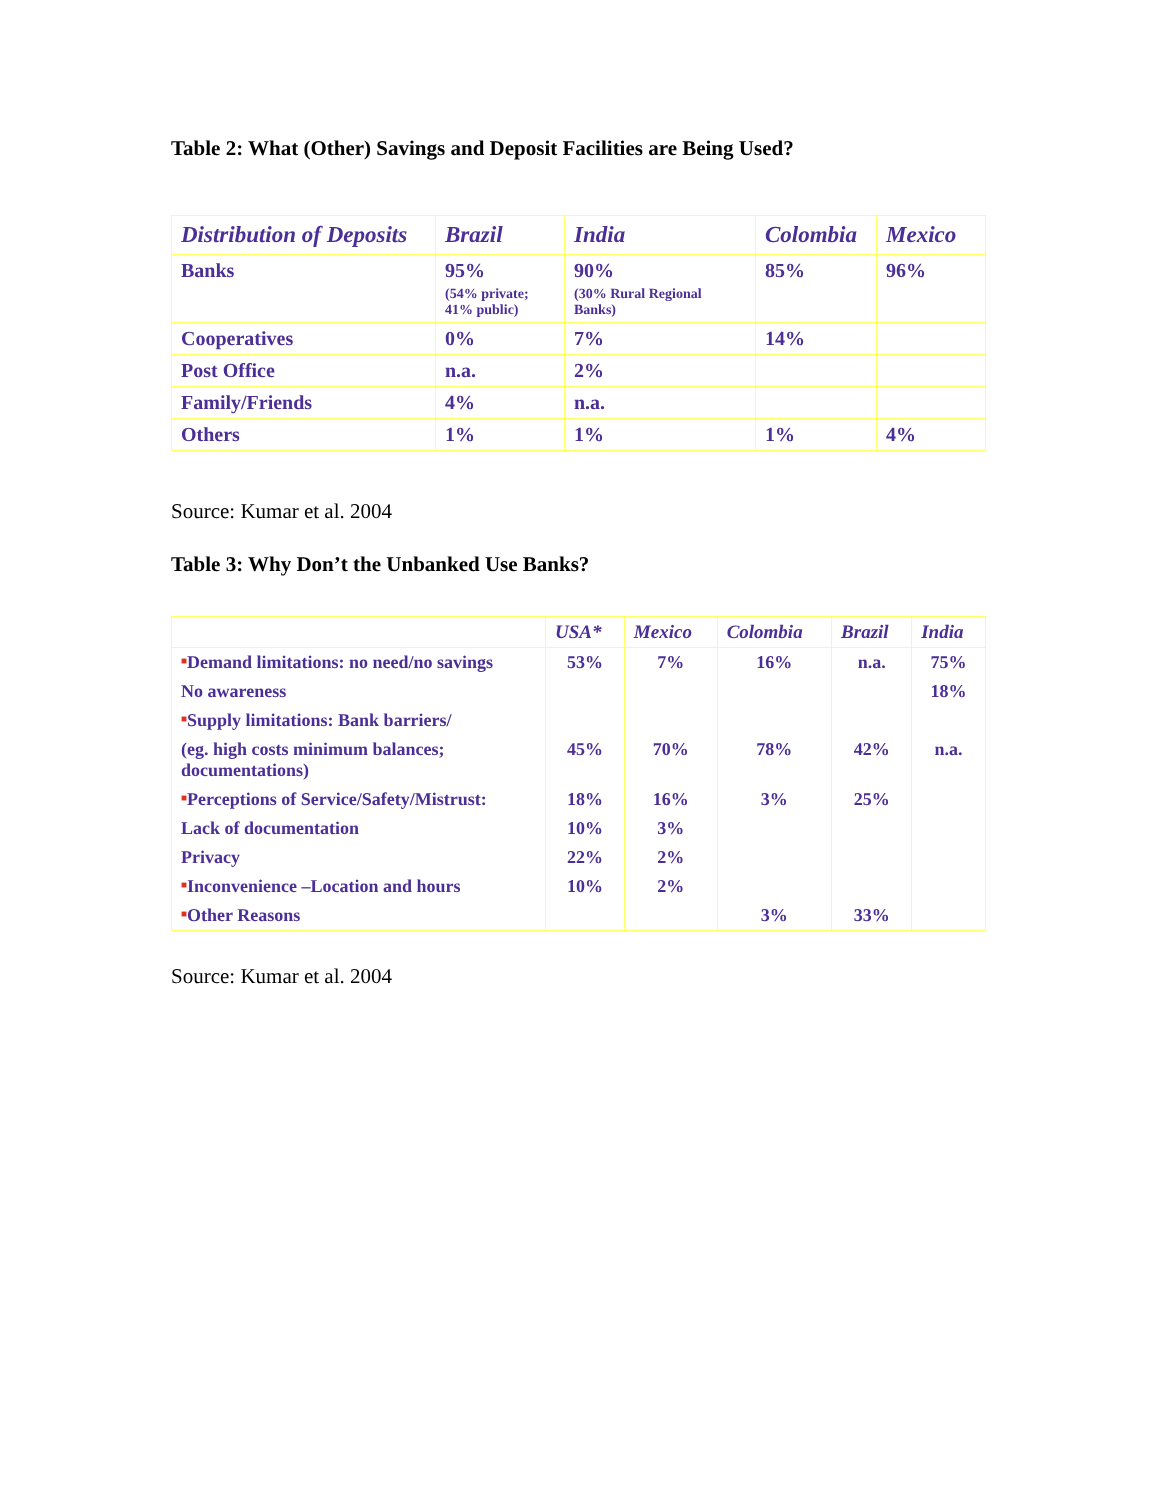Table 2: What (Other) Savings and Deposit Facilities are Being Used?
| Distribution of Deposits | Brazil | India | Colombia | Mexico |
| --- | --- | --- | --- | --- |
| Banks | 95% (54% private; 41% public) | 90% (30% Rural Regional Banks) | 85% | 96% |
| Cooperatives | 0% | 7% | 14% | |
| Post Office | n.a. | 2% | | |
| Family/Friends | 4% | n.a. | | |
| Others | 1% | 1% | 1% | 4% |
Source: Kumar et al. 2004
Table 3: Why Don’t the Unbanked Use Banks?
| | USA* | Mexico | Colombia | Brazil | India |
| --- | --- | --- | --- | --- | --- |
| ■ Demand limitations: no need/no savings | 53% | 7% | 16% | n.a. | 75% |
| No awareness | | | | | 18% |
| ■ Supply limitations: Bank barriers/ | | | | | |
| (eg. high costs minimum balances; documentations) | 45% | 70% | 78% | 42% | n.a. |
| ■ Perceptions of Service/Safety/Mistrust: | 18% | 16% | 3% | 25% | |
| Lack of documentation | 10% | 3% | | | |
| Privacy | 22% | 2% | | | |
| ■ Inconvenience –Location and hours | 10% | 2% | | | |
| ■ Other Reasons | | | 3% | 33% | |
Source: Kumar et al. 2004